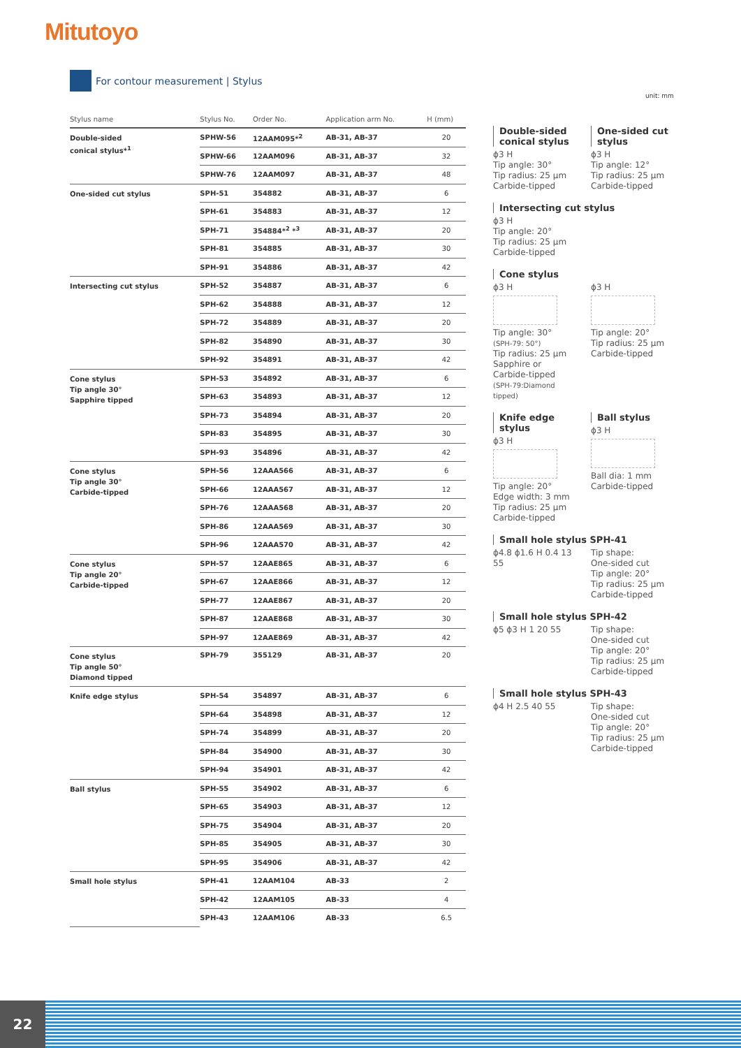Mitutoyo
For contour measurement | Stylus
unit: mm
| Stylus name | Stylus No. | Order No. | Application arm No. | H (mm) |
| --- | --- | --- | --- | --- |
| Double-sided conical stylus*<sup>1</sup> | SPHW-56 | 12AAM095*<sup>2</sup> | AB-31, AB-37 | 20 |
| | SPHW-66 | 12AAM096 | AB-31, AB-37 | 32 |
| | SPHW-76 | 12AAM097 | AB-31, AB-37 | 48 |
| One-sided cut stylus | SPH-51 | 354882 | AB-31, AB-37 | 6 |
| | SPH-61 | 354883 | AB-31, AB-37 | 12 |
| | SPH-71 | 354884*<sup>2</sup> *<sup>3</sup> | AB-31, AB-37 | 20 |
| | SPH-81 | 354885 | AB-31, AB-37 | 30 |
| | SPH-91 | 354886 | AB-31, AB-37 | 42 |
| Intersecting cut stylus | SPH-52 | 354887 | AB-31, AB-37 | 6 |
| | SPH-62 | 354888 | AB-31, AB-37 | 12 |
| | SPH-72 | 354889 | AB-31, AB-37 | 20 |
| | SPH-82 | 354890 | AB-31, AB-37 | 30 |
| | SPH-92 | 354891 | AB-31, AB-37 | 42 |
| Cone stylus Tip angle 30° Sapphire tipped | SPH-53 | 354892 | AB-31, AB-37 | 6 |
| | SPH-63 | 354893 | AB-31, AB-37 | 12 |
| | SPH-73 | 354894 | AB-31, AB-37 | 20 |
| | SPH-83 | 354895 | AB-31, AB-37 | 30 |
| | SPH-93 | 354896 | AB-31, AB-37 | 42 |
| Cone stylus Tip angle 30° Carbide-tipped | SPH-56 | 12AAA566 | AB-31, AB-37 | 6 |
| | SPH-66 | 12AAA567 | AB-31, AB-37 | 12 |
| | SPH-76 | 12AAA568 | AB-31, AB-37 | 20 |
| | SPH-86 | 12AAA569 | AB-31, AB-37 | 30 |
| | SPH-96 | 12AAA570 | AB-31, AB-37 | 42 |
| Cone stylus Tip angle 20° Carbide-tipped | SPH-57 | 12AAE865 | AB-31, AB-37 | 6 |
| | SPH-67 | 12AAE866 | AB-31, AB-37 | 12 |
| | SPH-77 | 12AAE867 | AB-31, AB-37 | 20 |
| | SPH-87 | 12AAE868 | AB-31, AB-37 | 30 |
| | SPH-97 | 12AAE869 | AB-31, AB-37 | 42 |
| Cone stylus Tip angle 50° Diamond tipped | SPH-79 | 355129 | AB-31, AB-37 | 20 |
| Knife edge stylus | SPH-54 | 354897 | AB-31, AB-37 | 6 |
| | SPH-64 | 354898 | AB-31, AB-37 | 12 |
| | SPH-74 | 354899 | AB-31, AB-37 | 20 |
| | SPH-84 | 354900 | AB-31, AB-37 | 30 |
| | SPH-94 | 354901 | AB-31, AB-37 | 42 |
| Ball stylus | SPH-55 | 354902 | AB-31, AB-37 | 6 |
| | SPH-65 | 354903 | AB-31, AB-37 | 12 |
| | SPH-75 | 354904 | AB-31, AB-37 | 20 |
| | SPH-85 | 354905 | AB-31, AB-37 | 30 |
| | SPH-95 | 354906 | AB-31, AB-37 | 42 |
| Small hole stylus | SPH-41 | 12AAM104 | AB-33 | 2 |
| | SPH-42 | 12AAM105 | AB-33 | 4 |
| | SPH-43 | 12AAM106 | AB-33 | 6.5 |
Double-sided conical stylus
ϕ3 H
Tip angle: 30°
Tip radius: 25 µm
Carbide-tipped
One-sided cut stylus
ϕ3 H
Tip angle: 12°
Tip radius: 25 µm
Carbide-tipped
Intersecting cut stylus
ϕ3 H
Tip angle: 20°
Tip radius: 25 µm
Carbide-tipped
Cone stylus
ϕ3 H
Tip angle: 30°
(SPH-79: 50°)
Tip radius: 25 µm
Sapphire or Carbide-tipped
(SPH-79:Diamond tipped)
ϕ3 H
Tip angle: 20°
Tip radius: 25 µm
Carbide-tipped
Knife edge stylus
ϕ3 H
Tip angle: 20°
Edge width: 3 mm
Tip radius: 25 µm
Carbide-tipped
Ball stylus
ϕ3 H
Ball dia: 1 mm
Carbide-tipped
Small hole stylus SPH-41
ϕ4.8 ϕ1.6 H 0.4 13 55 Tip shape:
One-sided cut
Tip angle: 20°
Tip radius: 25 µm
Carbide-tipped
Small hole stylus SPH-42
ϕ5 ϕ3 H 1 20 55 Tip shape:
One-sided cut
Tip angle: 20°
Tip radius: 25 µm
Carbide-tipped
Small hole stylus SPH-43
ϕ4 H 2.5 40 55 Tip shape:
One-sided cut
Tip angle: 20°
Tip radius: 25 µm
Carbide-tipped
22